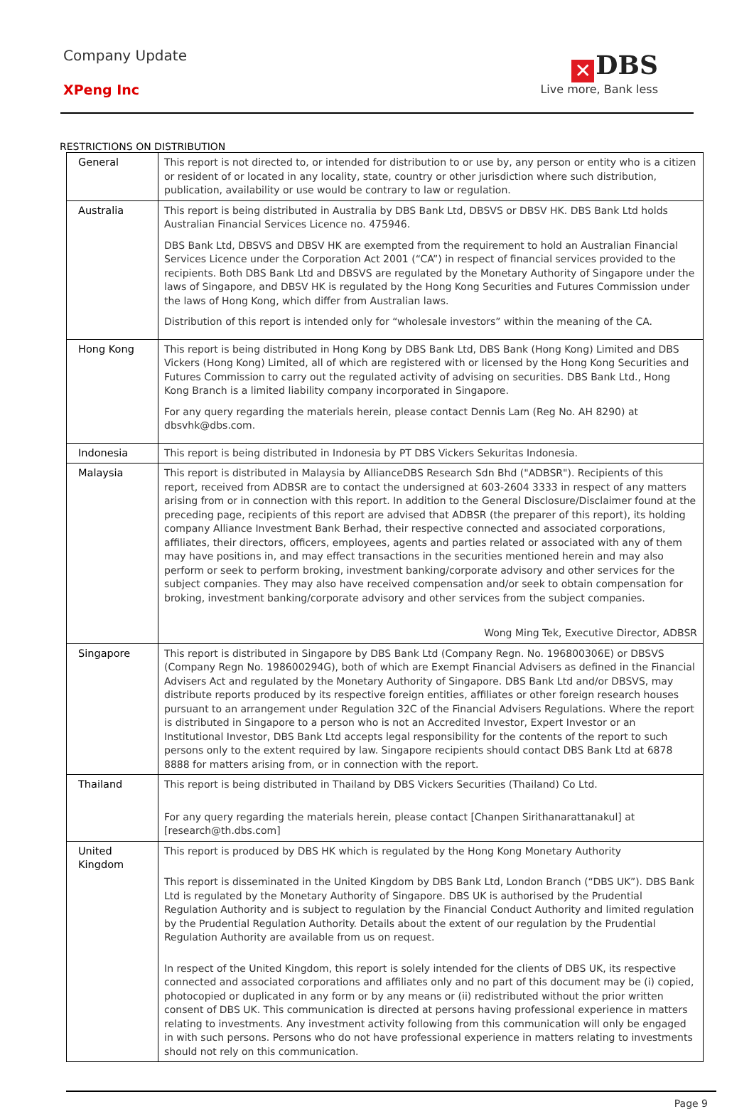Company Update
XPeng Inc
✕ DBS
Live more, Bank less
RESTRICTIONS ON DISTRIBUTION
| General | This report is not directed to, or intended for distribution to or use by, any person or entity who is a citizen or resident of or located in any locality, state, country or other jurisdiction where such distribution, publication, availability or use would be contrary to law or regulation. |
| Australia | This report is being distributed in Australia by DBS Bank Ltd, DBSVS or DBSV HK. DBS Bank Ltd holds Australian Financial Services Licence no. 475946. DBS Bank Ltd, DBSVS and DBSV HK are exempted from the requirement to hold an Australian Financial Services Licence under the Corporation Act 2001 (“CA”) in respect of financial services provided to the recipients. Both DBS Bank Ltd and DBSVS are regulated by the Monetary Authority of Singapore under the laws of Singapore, and DBSV HK is regulated by the Hong Kong Securities and Futures Commission under the laws of Hong Kong, which differ from Australian laws. Distribution of this report is intended only for “wholesale investors” within the meaning of the CA. |
| Hong Kong | This report is being distributed in Hong Kong by DBS Bank Ltd, DBS Bank (Hong Kong) Limited and DBS Vickers (Hong Kong) Limited, all of which are registered with or licensed by the Hong Kong Securities and Futures Commission to carry out the regulated activity of advising on securities. DBS Bank Ltd., Hong Kong Branch is a limited liability company incorporated in Singapore. For any query regarding the materials herein, please contact Dennis Lam (Reg No. AH 8290) at dbsvhk@dbs.com. |
| Indonesia | This report is being distributed in Indonesia by PT DBS Vickers Sekuritas Indonesia. |
| Malaysia | This report is distributed in Malaysia by AllianceDBS Research Sdn Bhd ("ADBSR"). Recipients of this report, received from ADBSR are to contact the undersigned at 603-2604 3333 in respect of any matters arising from or in connection with this report. In addition to the General Disclosure/Disclaimer found at the preceding page, recipients of this report are advised that ADBSR (the preparer of this report), its holding company Alliance Investment Bank Berhad, their respective connected and associated corporations, affiliates, their directors, officers, employees, agents and parties related or associated with any of them may have positions in, and may effect transactions in the securities mentioned herein and may also perform or seek to perform broking, investment banking/corporate advisory and other services for the subject companies. They may also have received compensation and/or seek to obtain compensation for broking, investment banking/corporate advisory and other services from the subject companies. Wong Ming Tek, Executive Director, ADBSR |
| Singapore | This report is distributed in Singapore by DBS Bank Ltd (Company Regn. No. 196800306E) or DBSVS (Company Regn No. 198600294G), both of which are Exempt Financial Advisers as defined in the Financial Advisers Act and regulated by the Monetary Authority of Singapore. DBS Bank Ltd and/or DBSVS, may distribute reports produced by its respective foreign entities, affiliates or other foreign research houses pursuant to an arrangement under Regulation 32C of the Financial Advisers Regulations. Where the report is distributed in Singapore to a person who is not an Accredited Investor, Expert Investor or an Institutional Investor, DBS Bank Ltd accepts legal responsibility for the contents of the report to such persons only to the extent required by law. Singapore recipients should contact DBS Bank Ltd at 6878 8888 for matters arising from, or in connection with the report. |
| Thailand | This report is being distributed in Thailand by DBS Vickers Securities (Thailand) Co Ltd. For any query regarding the materials herein, please contact [Chanpen Sirithanarattanakul] at [research@th.dbs.com] |
| United Kingdom | This report is produced by DBS HK which is regulated by the Hong Kong Monetary Authority This report is disseminated in the United Kingdom by DBS Bank Ltd, London Branch (“DBS UK”). DBS Bank Ltd is regulated by the Monetary Authority of Singapore. DBS UK is authorised by the Prudential Regulation Authority and is subject to regulation by the Financial Conduct Authority and limited regulation by the Prudential Regulation Authority. Details about the extent of our regulation by the Prudential Regulation Authority are available from us on request. In respect of the United Kingdom, this report is solely intended for the clients of DBS UK, its respective connected and associated corporations and affiliates only and no part of this document may be (i) copied, photocopied or duplicated in any form or by any means or (ii) redistributed without the prior written consent of DBS UK. This communication is directed at persons having professional experience in matters relating to investments. Any investment activity following from this communication will only be engaged in with such persons. Persons who do not have professional experience in matters relating to investments should not rely on this communication. |
Page 9